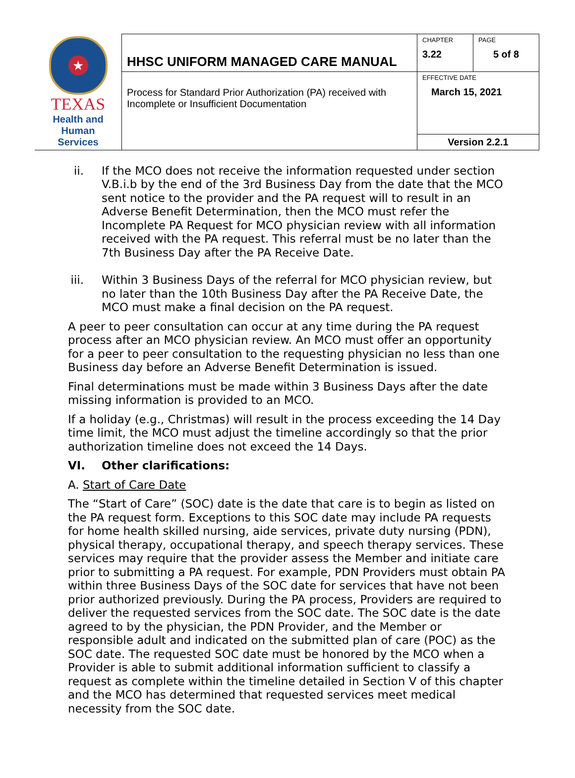| ★ TEXAS Health and Human Services | HHSC UNIFORM MANAGED CARE MANUAL | CHAPTER 3.22 | PAGE 5 of 8 |
| | Process for Standard Prior Authorization (PA) received with Incomplete or Insufficient Documentation | EFFECTIVE DATE March 15, 2021 | |
| | | Version 2.2.1 | |
ii. If the MCO does not receive the information requested under section V.B.i.b by the end of the 3rd Business Day from the date that the MCO sent notice to the provider and the PA request will to result in an Adverse Benefit Determination, then the MCO must refer the Incomplete PA Request for MCO physician review with all information received with the PA request. This referral must be no later than the 7th Business Day after the PA Receive Date.
iii. Within 3 Business Days of the referral for MCO physician review, but no later than the 10th Business Day after the PA Receive Date, the MCO must make a final decision on the PA request.
A peer to peer consultation can occur at any time during the PA request process after an MCO physician review. An MCO must offer an opportunity for a peer to peer consultation to the requesting physician no less than one Business day before an Adverse Benefit Determination is issued.
Final determinations must be made within 3 Business Days after the date missing information is provided to an MCO.
If a holiday (e.g., Christmas) will result in the process exceeding the 14 Day time limit, the MCO must adjust the timeline accordingly so that the prior authorization timeline does not exceed the 14 Days.
VI. Other clarifications:
A. Start of Care Date
The “Start of Care” (SOC) date is the date that care is to begin as listed on the PA request form. Exceptions to this SOC date may include PA requests for home health skilled nursing, aide services, private duty nursing (PDN), physical therapy, occupational therapy, and speech therapy services. These services may require that the provider assess the Member and initiate care prior to submitting a PA request. For example, PDN Providers must obtain PA within three Business Days of the SOC date for services that have not been prior authorized previously. During the PA process, Providers are required to deliver the requested services from the SOC date. The SOC date is the date agreed to by the physician, the PDN Provider, and the Member or responsible adult and indicated on the submitted plan of care (POC) as the SOC date. The requested SOC date must be honored by the MCO when a Provider is able to submit additional information sufficient to classify a request as complete within the timeline detailed in Section V of this chapter and the MCO has determined that requested services meet medical necessity from the SOC date.